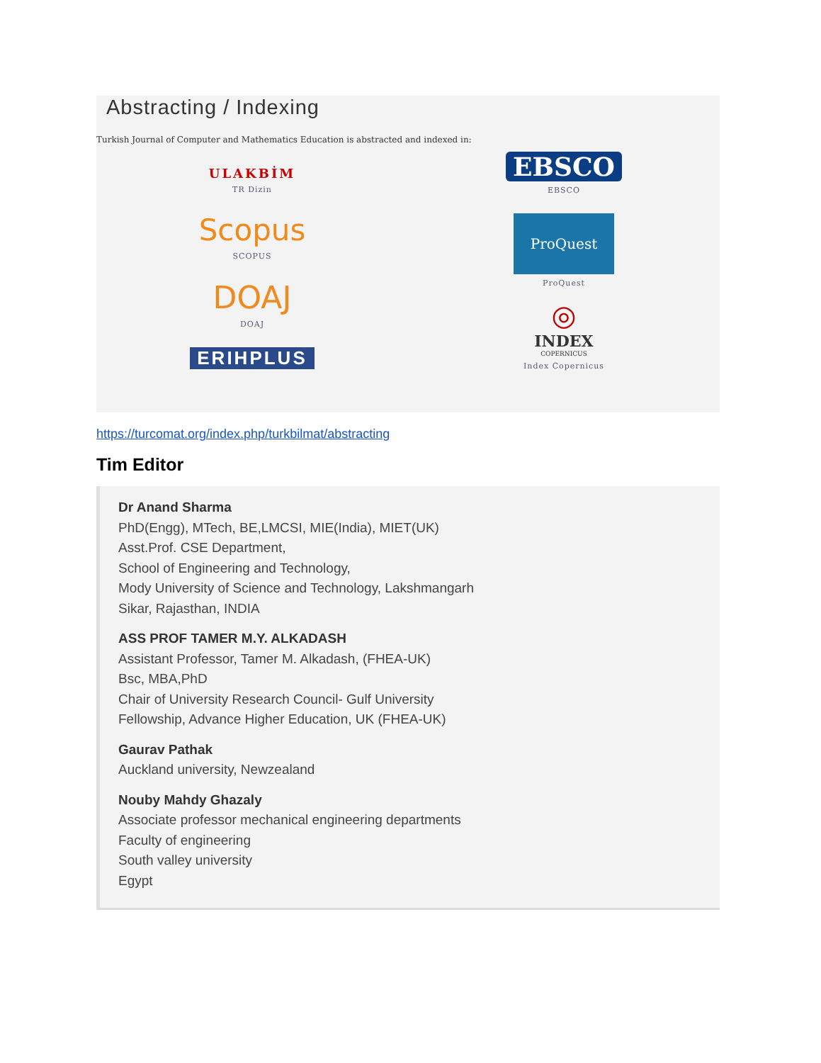Abstracting / Indexing
Turkish Journal of Computer and Mathematics Education is abstracted and indexed in:
ULAKBİM
TR Dizin
Scopus
SCOPUS
DOAJ
DOAJ
ERIHPLUS
EBSCO
EBSCO
ProQuest
ProQuest
◎
INDEX
COPERNICUS
Index Copernicus
https://turcomat.org/index.php/turkbilmat/abstracting
Tim Editor
Dr Anand Sharma
PhD(Engg), MTech, BE,LMCSI, MIE(India), MIET(UK)
Asst.Prof. CSE Department,
School of Engineering and Technology,
Mody University of Science and Technology, Lakshmangarh
Sikar, Rajasthan, INDIA
ASS PROF TAMER M.Y. ALKADASH
Assistant Professor, Tamer M. Alkadash, (FHEA-UK)
Bsc, MBA,PhD
Chair of University Research Council- Gulf University
Fellowship, Advance Higher Education, UK (FHEA-UK)
Gaurav Pathak
Auckland university, Newzealand
Nouby Mahdy Ghazaly
Associate professor mechanical engineering departments
Faculty of engineering
South valley university
Egypt